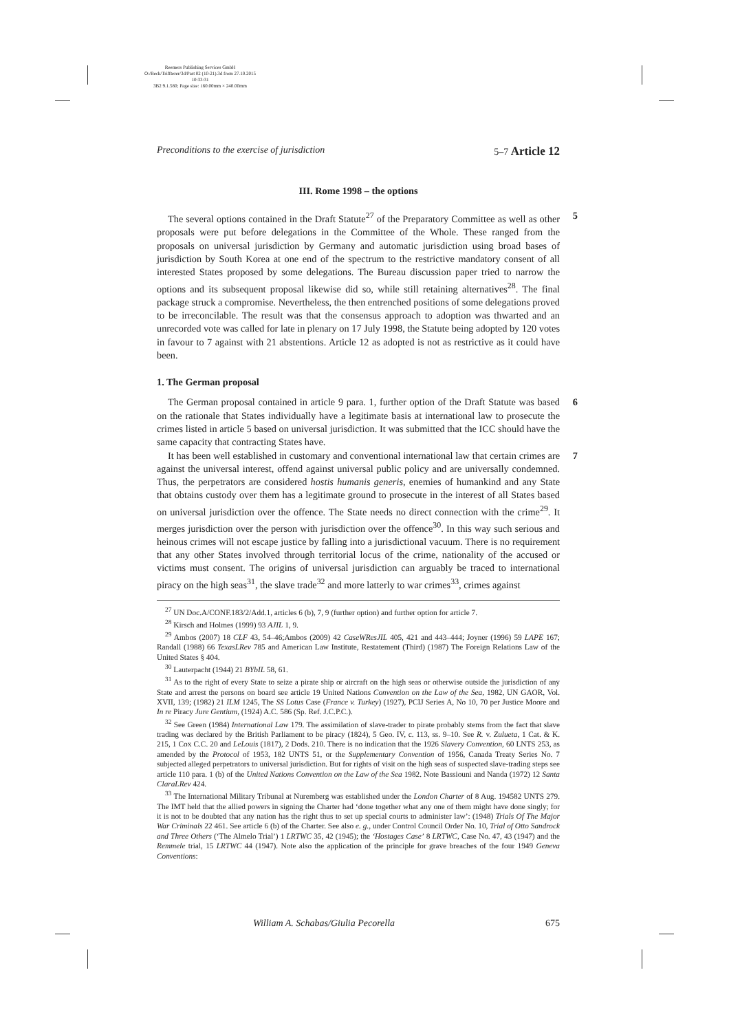Reemers Publishing Services GmbH
O:/Beck/Triffterer/3d/Part 02 (10-21).3d from 27.10.2015 10:33:31
3B2 9.1.580; Page size: 160.00mm × 240.00mm
Preconditions to the exercise of jurisdiction 5–7 Article 12
III. Rome 1998 – the options
5 The several options contained in the Draft Statute<sup>27</sup> of the Preparatory Committee as well as other proposals were put before delegations in the Committee of the Whole. These ranged from the proposals on universal jurisdiction by Germany and automatic jurisdiction using broad bases of jurisdiction by South Korea at one end of the spectrum to the restrictive mandatory consent of all interested States proposed by some delegations. The Bureau discussion paper tried to narrow the options and its subsequent proposal likewise did so, while still retaining alternatives<sup>28</sup>. The final package struck a compromise. Nevertheless, the then entrenched positions of some delegations proved to be irreconcilable. The result was that the consensus approach to adoption was thwarted and an unrecorded vote was called for late in plenary on 17 July 1998, the Statute being adopted by 120 votes in favour to 7 against with 21 abstentions. Article 12 as adopted is not as restrictive as it could have been.
1. The German proposal
6 The German proposal contained in article 9 para. 1, further option of the Draft Statute was based on the rationale that States individually have a legitimate basis at international law to prosecute the crimes listed in article 5 based on universal jurisdiction. It was submitted that the ICC should have the same capacity that contracting States have.
7 It has been well established in customary and conventional international law that certain crimes are against the universal interest, offend against universal public policy and are universally condemned. Thus, the perpetrators are considered hostis humanis generis, enemies of humankind and any State that obtains custody over them has a legitimate ground to prosecute in the interest of all States based on universal jurisdiction over the offence. The State needs no direct connection with the crime<sup>29</sup>. It merges jurisdiction over the person with jurisdiction over the offence<sup>30</sup>. In this way such serious and heinous crimes will not escape justice by falling into a jurisdictional vacuum. There is no requirement that any other States involved through territorial locus of the crime, nationality of the accused or victims must consent. The origins of universal jurisdiction can arguably be traced to international piracy on the high seas<sup>31</sup>, the slave trade<sup>32</sup> and more latterly to war crimes<sup>33</sup>, crimes against
<sup>27</sup> UN Doc.A/CONF.183/2/Add.1, articles 6 (b), 7, 9 (further option) and further option for article 7.
<sup>28</sup> Kirsch and Holmes (1999) 93 AJIL 1, 9.
<sup>29</sup> Ambos (2007) 18 CLF 43, 54–46;Ambos (2009) 42 CaseWResJIL 405, 421 and 443–444; Joyner (1996) 59 LAPE 167; Randall (1988) 66 TexasLRev 785 and American Law Institute, Restatement (Third) (1987) The Foreign Relations Law of the United States § 404.
<sup>30</sup> Lauterpacht (1944) 21 BYbIL 58, 61.
<sup>31</sup> As to the right of every State to seize a pirate ship or aircraft on the high seas or otherwise outside the jurisdiction of any State and arrest the persons on board see article 19 United Nations Convention on the Law of the Sea, 1982, UN GAOR, Vol. XVII, 139; (1982) 21 ILM 1245, The SS Lotus Case (France v. Turkey) (1927), PCIJ Series A, No 10, 70 per Justice Moore and In re Piracy Jure Gentium, (1924) A.C. 586 (Sp. Ref. J.C.P.C.).
<sup>32</sup> See Green (1984) International Law 179. The assimilation of slave-trader to pirate probably stems from the fact that slave trading was declared by the British Parliament to be piracy (1824), 5 Geo. IV, c. 113, ss. 9–10. See R. v. Zulueta, 1 Cat. & K. 215, 1 Cox C.C. 20 and LeLouis (1817), 2 Dods. 210. There is no indication that the 1926 Slavery Convention, 60 LNTS 253, as amended by the Protocol of 1953, 182 UNTS 51, or the Supplementary Convention of 1956, Canada Treaty Series No. 7 subjected alleged perpetrators to universal jurisdiction. But for rights of visit on the high seas of suspected slave-trading steps see article 110 para. 1 (b) of the United Nations Convention on the Law of the Sea 1982. Note Bassiouni and Nanda (1972) 12 Santa ClaraLRev 424.
<sup>33</sup> The International Military Tribunal at Nuremberg was established under the London Charter of 8 Aug. 194582 UNTS 279. The IMT held that the allied powers in signing the Charter had ‘done together what any one of them might have done singly; for it is not to be doubted that any nation has the right thus to set up special courts to administer law’: (1948) Trials Of The Major War Criminals 22 461. See article 6 (b) of the Charter. See also e. g., under Control Council Order No. 10, Trial of Otto Sandrock and Three Others (‘The Almelo Trial’) 1 LRTWC 35, 42 (1945); the ‘Hostages Case’ 8 LRTWC, Case No. 47, 43 (1947) and the Remmele trial, 15 LRTWC 44 (1947). Note also the application of the principle for grave breaches of the four 1949 Geneva Conventions:
William A. Schabas/Giulia Pecorella 675